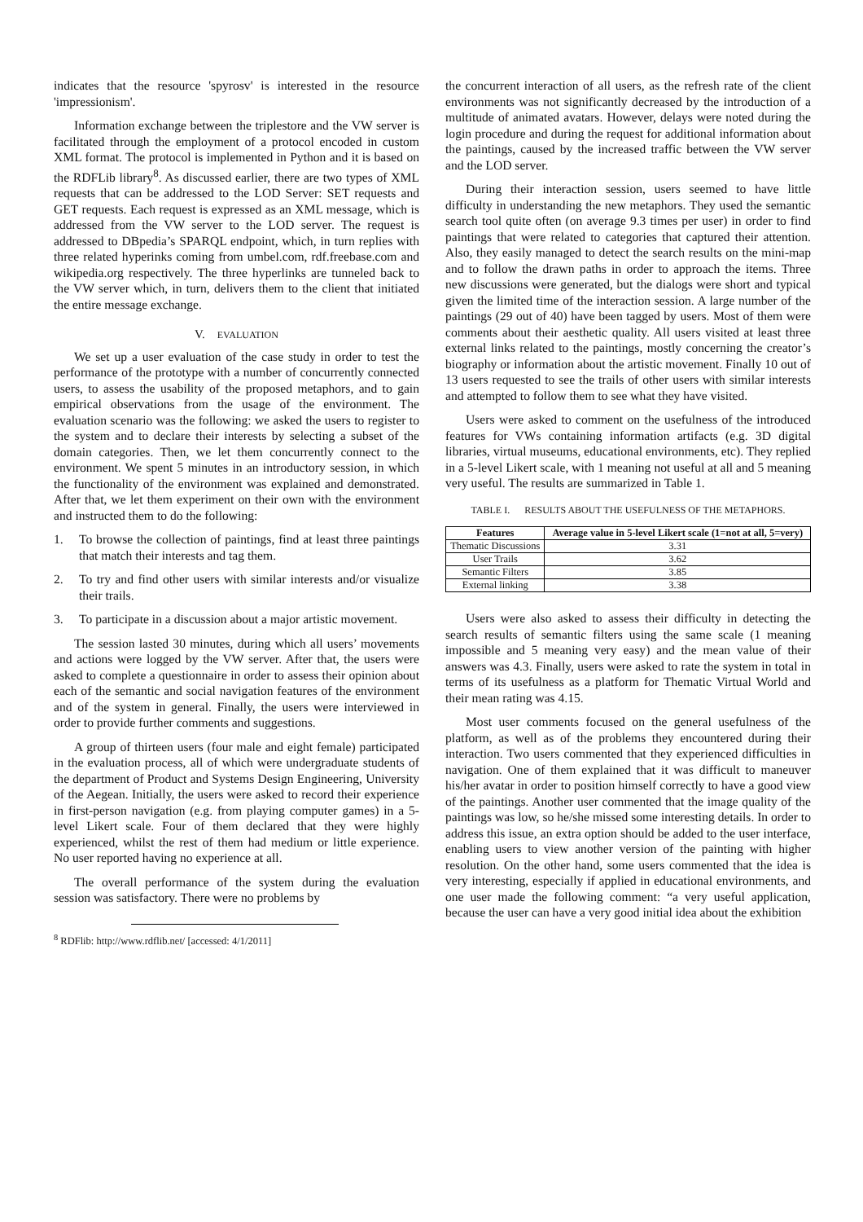indicates that the resource 'spyrosv' is interested in the resource 'impressionism'.
Information exchange between the triplestore and the VW server is facilitated through the employment of a protocol encoded in custom XML format. The protocol is implemented in Python and it is based on the RDFLib library<sup>8</sup>. As discussed earlier, there are two types of XML requests that can be addressed to the LOD Server: SET requests and GET requests. Each request is expressed as an XML message, which is addressed from the VW server to the LOD server. The request is addressed to DBpedia’s SPARQL endpoint, which, in turn replies with three related hyperinks coming from umbel.com, rdf.freebase.com and wikipedia.org respectively. The three hyperlinks are tunneled back to the VW server which, in turn, delivers them to the client that initiated the entire message exchange.
V. EVALUATION
We set up a user evaluation of the case study in order to test the performance of the prototype with a number of concurrently connected users, to assess the usability of the proposed metaphors, and to gain empirical observations from the usage of the environment. The evaluation scenario was the following: we asked the users to register to the system and to declare their interests by selecting a subset of the domain categories. Then, we let them concurrently connect to the environment. We spent 5 minutes in an introductory session, in which the functionality of the environment was explained and demonstrated. After that, we let them experiment on their own with the environment and instructed them to do the following:
1. To browse the collection of paintings, find at least three paintings that match their interests and tag them.
2. To try and find other users with similar interests and/or visualize their trails.
3. To participate in a discussion about a major artistic movement.
The session lasted 30 minutes, during which all users’ movements and actions were logged by the VW server. After that, the users were asked to complete a questionnaire in order to assess their opinion about each of the semantic and social navigation features of the environment and of the system in general. Finally, the users were interviewed in order to provide further comments and suggestions.
A group of thirteen users (four male and eight female) participated in the evaluation process, all of which were undergraduate students of the department of Product and Systems Design Engineering, University of the Aegean. Initially, the users were asked to record their experience in first-person navigation (e.g. from playing computer games) in a 5-level Likert scale. Four of them declared that they were highly experienced, whilst the rest of them had medium or little experience. No user reported having no experience at all.
The overall performance of the system during the evaluation session was satisfactory. There were no problems by
<sup>8</sup> RDFlib: http://www.rdflib.net/ [accessed: 4/1/2011]
the concurrent interaction of all users, as the refresh rate of the client environments was not significantly decreased by the introduction of a multitude of animated avatars. However, delays were noted during the login procedure and during the request for additional information about the paintings, caused by the increased traffic between the VW server and the LOD server.
During their interaction session, users seemed to have little difficulty in understanding the new metaphors. They used the semantic search tool quite often (on average 9.3 times per user) in order to find paintings that were related to categories that captured their attention. Also, they easily managed to detect the search results on the mini-map and to follow the drawn paths in order to approach the items. Three new discussions were generated, but the dialogs were short and typical given the limited time of the interaction session. A large number of the paintings (29 out of 40) have been tagged by users. Most of them were comments about their aesthetic quality. All users visited at least three external links related to the paintings, mostly concerning the creator’s biography or information about the artistic movement. Finally 10 out of 13 users requested to see the trails of other users with similar interests and attempted to follow them to see what they have visited.
Users were asked to comment on the usefulness of the introduced features for VWs containing information artifacts (e.g. 3D digital libraries, virtual museums, educational environments, etc). They replied in a 5-level Likert scale, with 1 meaning not useful at all and 5 meaning very useful. The results are summarized in Table 1.
TABLE I. RESULTS ABOUT THE USEFULNESS OF THE METAPHORS.
| Features | Average value in 5-level Likert scale (1=not at all, 5=very) |
| --- | --- |
| Thematic Discussions | 3.31 |
| User Trails | 3.62 |
| Semantic Filters | 3.85 |
| External linking | 3.38 |
Users were also asked to assess their difficulty in detecting the search results of semantic filters using the same scale (1 meaning impossible and 5 meaning very easy) and the mean value of their answers was 4.3. Finally, users were asked to rate the system in total in terms of its usefulness as a platform for Thematic Virtual World and their mean rating was 4.15.
Most user comments focused on the general usefulness of the platform, as well as of the problems they encountered during their interaction. Two users commented that they experienced difficulties in navigation. One of them explained that it was difficult to maneuver his/her avatar in order to position himself correctly to have a good view of the paintings. Another user commented that the image quality of the paintings was low, so he/she missed some interesting details. In order to address this issue, an extra option should be added to the user interface, enabling users to view another version of the painting with higher resolution. On the other hand, some users commented that the idea is very interesting, especially if applied in educational environments, and one user made the following comment: “a very useful application, because the user can have a very good initial idea about the exhibition